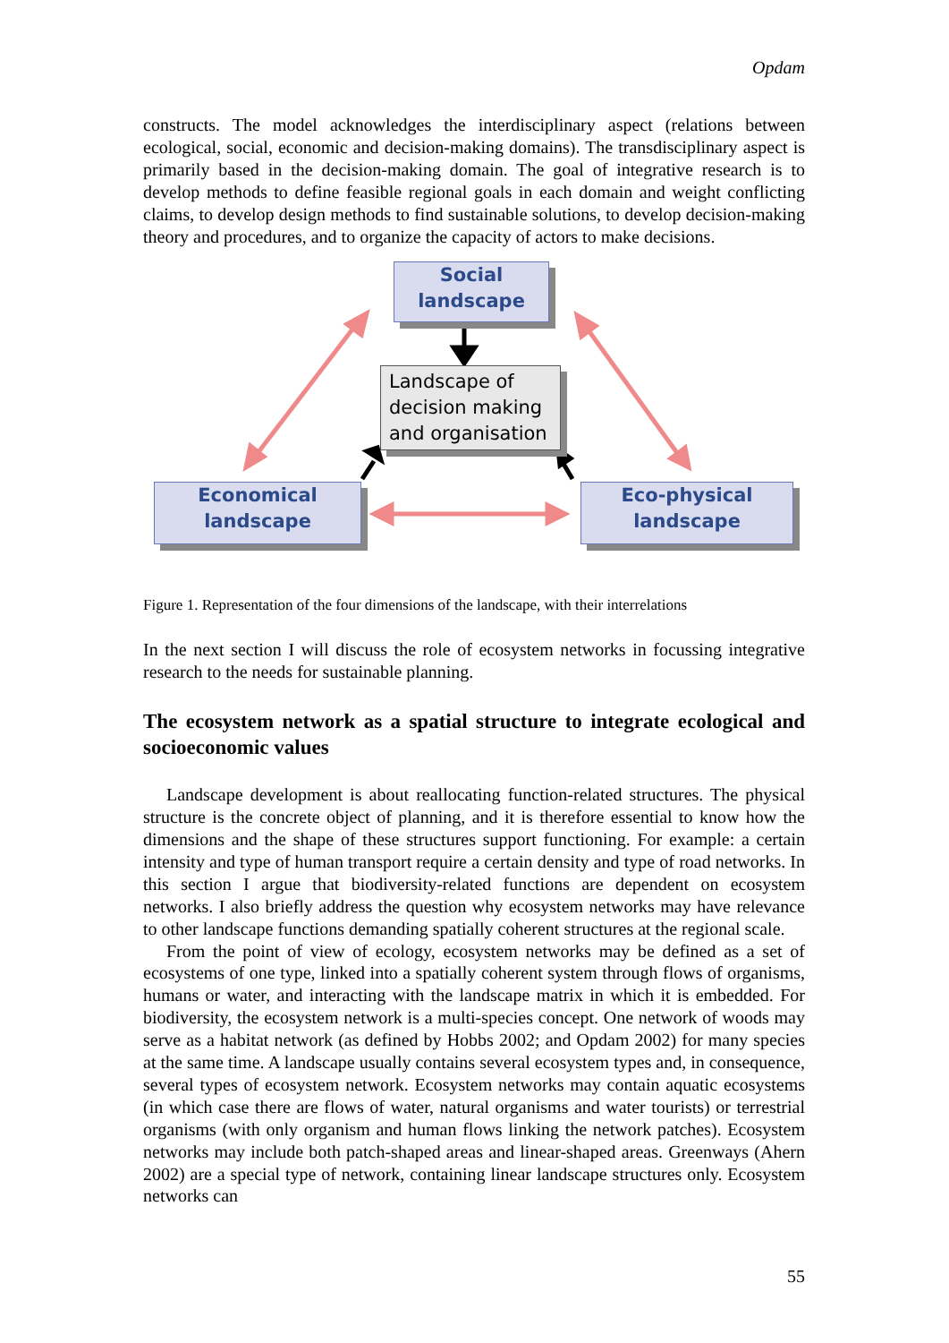Opdam
constructs. The model acknowledges the interdisciplinary aspect (relations between ecological, social, economic and decision-making domains). The transdisciplinary aspect is primarily based in the decision-making domain. The goal of integrative research is to develop methods to define feasible regional goals in each domain and weight conflicting claims, to develop design methods to find sustainable solutions, to develop decision-making theory and procedures, and to organize the capacity of actors to make decisions.
Social
landscape
Landscape of
decision making
and organisation
Economical
landscape
Eco-physical
landscape
Figure 1. Representation of the four dimensions of the landscape, with their interrelations
In the next section I will discuss the role of ecosystem networks in focussing integrative research to the needs for sustainable planning.
The ecosystem network as a spatial structure to integrate ecological and socioeconomic values
Landscape development is about reallocating function-related structures. The physical structure is the concrete object of planning, and it is therefore essential to know how the dimensions and the shape of these structures support functioning. For example: a certain intensity and type of human transport require a certain density and type of road networks. In this section I argue that biodiversity-related functions are dependent on ecosystem networks. I also briefly address the question why ecosystem networks may have relevance to other landscape functions demanding spatially coherent structures at the regional scale.
From the point of view of ecology, ecosystem networks may be defined as a set of ecosystems of one type, linked into a spatially coherent system through flows of organisms, humans or water, and interacting with the landscape matrix in which it is embedded. For biodiversity, the ecosystem network is a multi-species concept. One network of woods may serve as a habitat network (as defined by Hobbs 2002; and Opdam 2002) for many species at the same time. A landscape usually contains several ecosystem types and, in consequence, several types of ecosystem network. Ecosystem networks may contain aquatic ecosystems (in which case there are flows of water, natural organisms and water tourists) or terrestrial organisms (with only organism and human flows linking the network patches). Ecosystem networks may include both patch-shaped areas and linear-shaped areas. Greenways (Ahern 2002) are a special type of network, containing linear landscape structures only. Ecosystem networks can
55